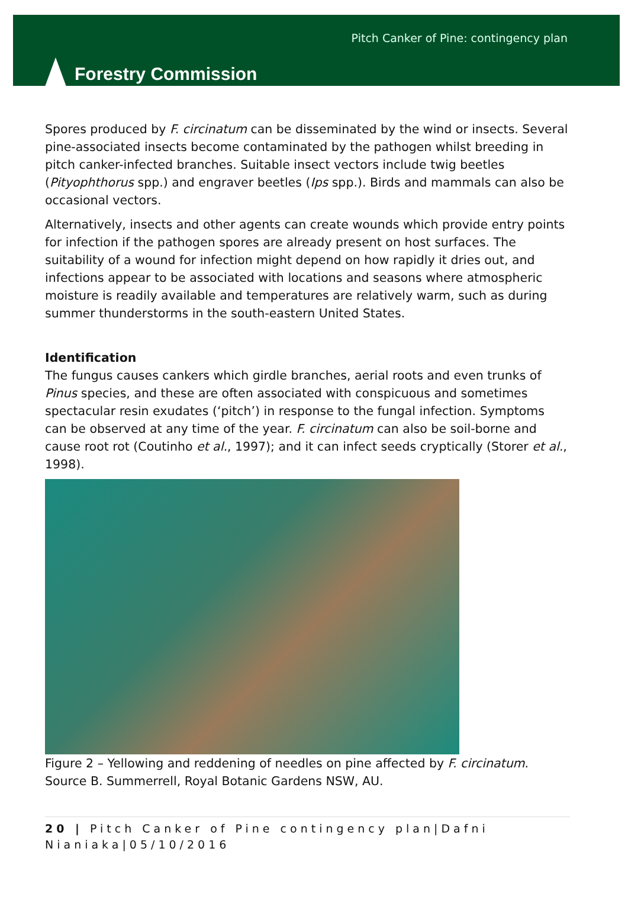Forestry Commission
Pitch Canker of Pine: contingency plan
Spores produced by F. circinatum can be disseminated by the wind or insects. Several pine-associated insects become contaminated by the pathogen whilst breeding in pitch canker-infected branches. Suitable insect vectors include twig beetles (Pityophthorus spp.) and engraver beetles (Ips spp.). Birds and mammals can also be occasional vectors.
Alternatively, insects and other agents can create wounds which provide entry points for infection if the pathogen spores are already present on host surfaces. The suitability of a wound for infection might depend on how rapidly it dries out, and infections appear to be associated with locations and seasons where atmospheric moisture is readily available and temperatures are relatively warm, such as during summer thunderstorms in the south-eastern United States.
Identification
The fungus causes cankers which girdle branches, aerial roots and even trunks of Pinus species, and these are often associated with conspicuous and sometimes spectacular resin exudates (‘pitch’) in response to the fungal infection. Symptoms can be observed at any time of the year. F. circinatum can also be soil-borne and cause root rot (Coutinho et al., 1997); and it can infect seeds cryptically (Storer et al., 1998).
Figure 2 – Yellowing and reddening of needles on pine affected by F. circinatum. Source B. Summerrell, Royal Botanic Gardens NSW, AU.
20 | Pitch Canker of Pine contingency plan|Dafni Nianiaka|05/10/2016